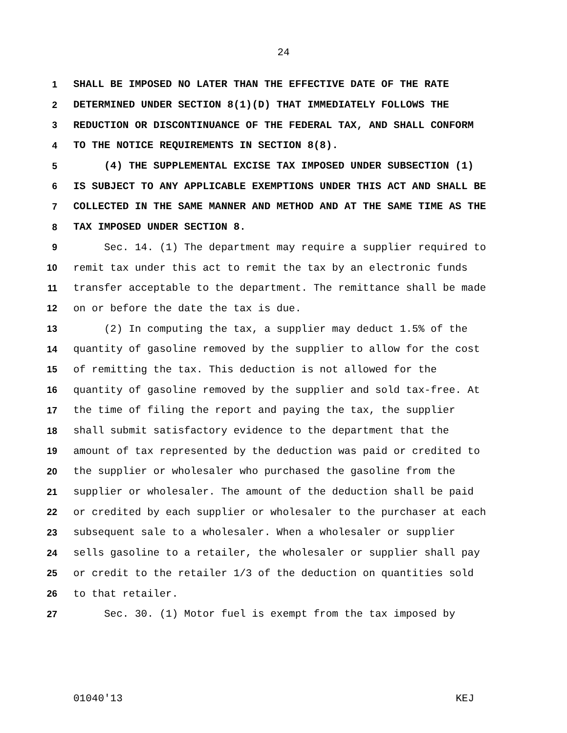24
1 SHALL BE IMPOSED NO LATER THAN THE EFFECTIVE DATE OF THE RATE
2 DETERMINED UNDER SECTION 8(1)(D) THAT IMMEDIATELY FOLLOWS THE
3 REDUCTION OR DISCONTINUANCE OF THE FEDERAL TAX, AND SHALL CONFORM
4 TO THE NOTICE REQUIREMENTS IN SECTION 8(8).
5 (4) THE SUPPLEMENTAL EXCISE TAX IMPOSED UNDER SUBSECTION (1)
6 IS SUBJECT TO ANY APPLICABLE EXEMPTIONS UNDER THIS ACT AND SHALL BE
7 COLLECTED IN THE SAME MANNER AND METHOD AND AT THE SAME TIME AS THE
8 TAX IMPOSED UNDER SECTION 8.
9 Sec. 14. (1) The department may require a supplier required to
10 remit tax under this act to remit the tax by an electronic funds
11 transfer acceptable to the department. The remittance shall be made
12 on or before the date the tax is due.
13 (2) In computing the tax, a supplier may deduct 1.5% of the
14 quantity of gasoline removed by the supplier to allow for the cost
15 of remitting the tax. This deduction is not allowed for the
16 quantity of gasoline removed by the supplier and sold tax-free. At
17 the time of filing the report and paying the tax, the supplier
18 shall submit satisfactory evidence to the department that the
19 amount of tax represented by the deduction was paid or credited to
20 the supplier or wholesaler who purchased the gasoline from the
21 supplier or wholesaler. The amount of the deduction shall be paid
22 or credited by each supplier or wholesaler to the purchaser at each
23 subsequent sale to a wholesaler. When a wholesaler or supplier
24 sells gasoline to a retailer, the wholesaler or supplier shall pay
25 or credit to the retailer 1/3 of the deduction on quantities sold
26 to that retailer.
27 Sec. 30. (1) Motor fuel is exempt from the tax imposed by
01040'13 KEJ